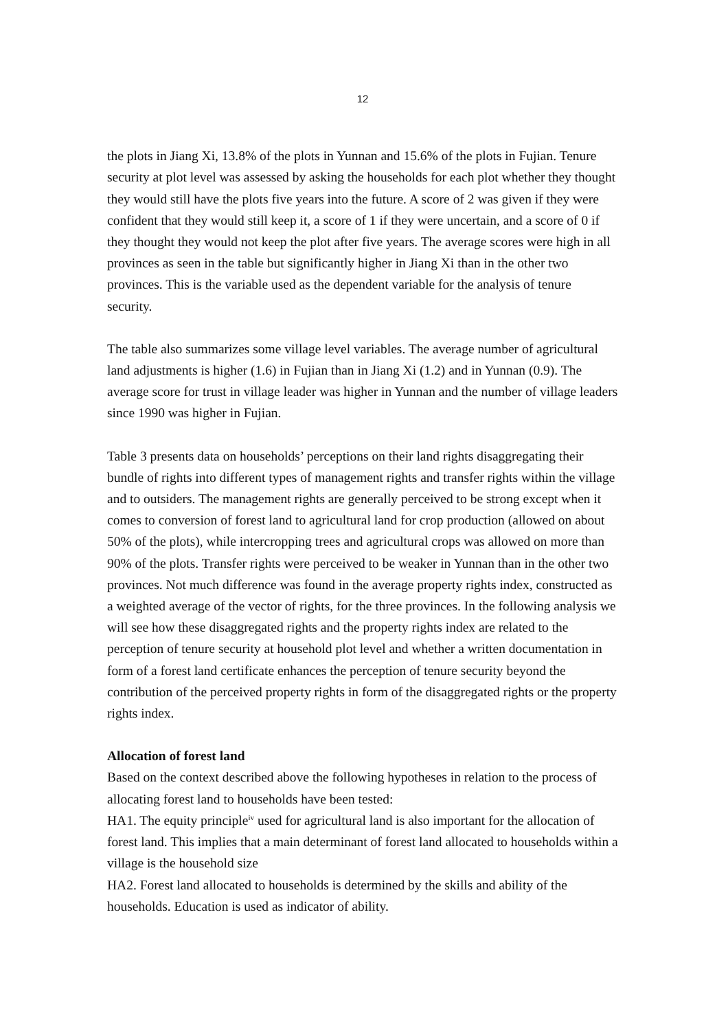12
the plots in Jiang Xi, 13.8% of the plots in Yunnan and 15.6% of the plots in Fujian. Tenure security at plot level was assessed by asking the households for each plot whether they thought they would still have the plots five years into the future. A score of 2 was given if they were confident that they would still keep it, a score of 1 if they were uncertain, and a score of 0 if they thought they would not keep the plot after five years. The average scores were high in all provinces as seen in the table but significantly higher in Jiang Xi than in the other two provinces. This is the variable used as the dependent variable for the analysis of tenure security.
The table also summarizes some village level variables. The average number of agricultural land adjustments is higher (1.6) in Fujian than in Jiang Xi (1.2) and in Yunnan (0.9). The average score for trust in village leader was higher in Yunnan and the number of village leaders since 1990 was higher in Fujian.
Table 3 presents data on households’ perceptions on their land rights disaggregating their bundle of rights into different types of management rights and transfer rights within the village and to outsiders. The management rights are generally perceived to be strong except when it comes to conversion of forest land to agricultural land for crop production (allowed on about 50% of the plots), while intercropping trees and agricultural crops was allowed on more than 90% of the plots. Transfer rights were perceived to be weaker in Yunnan than in the other two provinces. Not much difference was found in the average property rights index, constructed as a weighted average of the vector of rights, for the three provinces. In the following analysis we will see how these disaggregated rights and the property rights index are related to the perception of tenure security at household plot level and whether a written documentation in form of a forest land certificate enhances the perception of tenure security beyond the contribution of the perceived property rights in form of the disaggregated rights or the property rights index.
Allocation of forest land
Based on the context described above the following hypotheses in relation to the process of allocating forest land to households have been tested:
HA1. The equity principle<sup>iv</sup> used for agricultural land is also important for the allocation of forest land. This implies that a main determinant of forest land allocated to households within a village is the household size
HA2. Forest land allocated to households is determined by the skills and ability of the households. Education is used as indicator of ability.